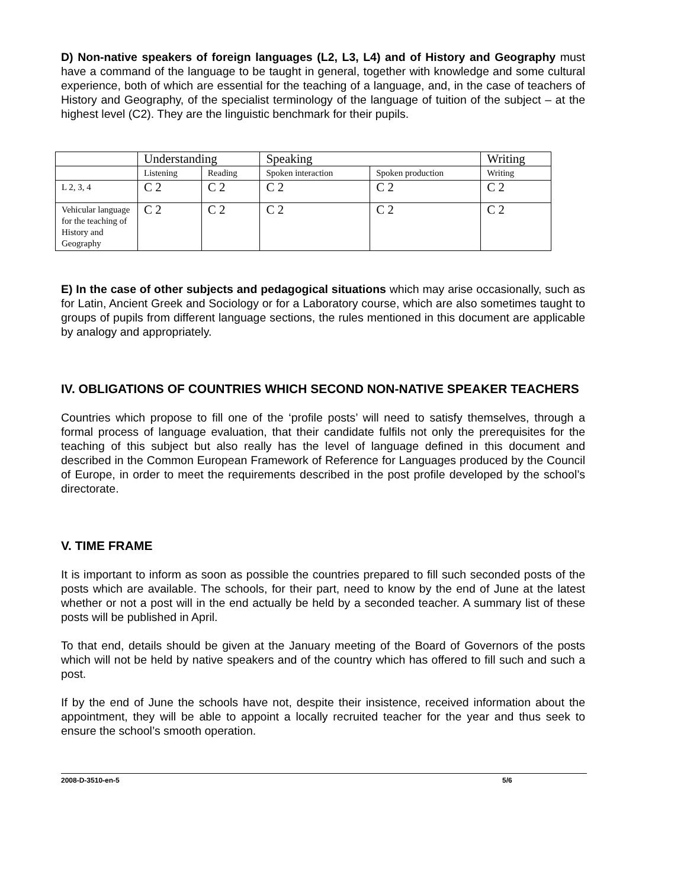D) Non-native speakers of foreign languages (L2, L3, L4) and of History and Geography must have a command of the language to be taught in general, together with knowledge and some cultural experience, both of which are essential for the teaching of a language, and, in the case of teachers of History and Geography, of the specialist terminology of the language of tuition of the subject – at the highest level (C2). They are the linguistic benchmark for their pupils.
| | Understanding | | Speaking | | Writing |
| | Listening | Reading | Spoken interaction | Spoken production | Writing |
| L 2, 3, 4 | C 2 | C 2 | C 2 | C 2 | C 2 |
| Vehicular language for the teaching of History and Geography | C 2 | C 2 | C 2 | C 2 | C 2 |
E) In the case of other subjects and pedagogical situations which may arise occasionally, such as for Latin, Ancient Greek and Sociology or for a Laboratory course, which are also sometimes taught to groups of pupils from different language sections, the rules mentioned in this document are applicable by analogy and appropriately.
IV. OBLIGATIONS OF COUNTRIES WHICH SECOND NON-NATIVE SPEAKER TEACHERS
Countries which propose to fill one of the ‘profile posts’ will need to satisfy themselves, through a formal process of language evaluation, that their candidate fulfils not only the prerequisites for the teaching of this subject but also really has the level of language defined in this document and described in the Common European Framework of Reference for Languages produced by the Council of Europe, in order to meet the requirements described in the post profile developed by the school’s directorate.
V. TIME FRAME
It is important to inform as soon as possible the countries prepared to fill such seconded posts of the posts which are available. The schools, for their part, need to know by the end of June at the latest whether or not a post will in the end actually be held by a seconded teacher. A summary list of these posts will be published in April.
To that end, details should be given at the January meeting of the Board of Governors of the posts which will not be held by native speakers and of the country which has offered to fill such and such a post.
If by the end of June the schools have not, despite their insistence, received information about the appointment, they will be able to appoint a locally recruited teacher for the year and thus seek to ensure the school’s smooth operation.
2008-D-3510-en-5 5/6